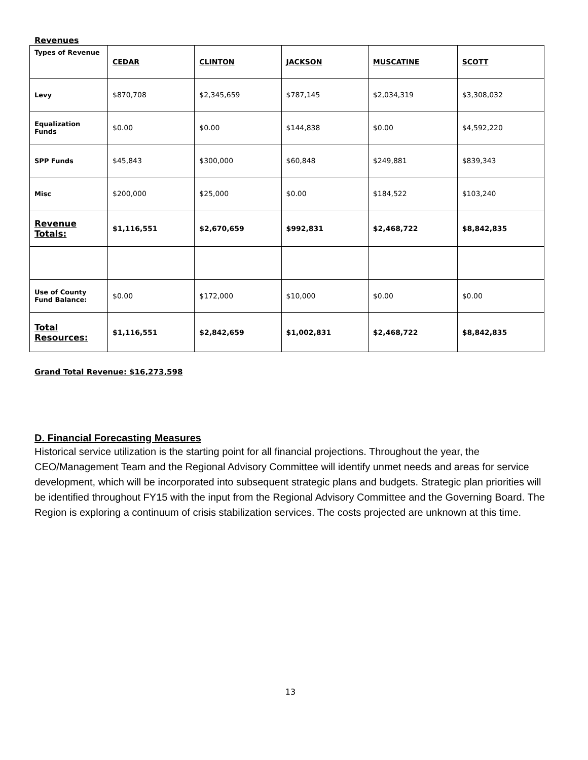Revenues
| Types of Revenue | CEDAR | CLINTON | JACKSON | MUSCATINE | SCOTT |
| Levy | $870,708 | $2,345,659 | $787,145 | $2,034,319 | $3,308,032 |
| Equalization Funds | $0.00 | $0.00 | $144,838 | $0.00 | $4,592,220 |
| SPP Funds | $45,843 | $300,000 | $60,848 | $249,881 | $839,343 |
| Misc | $200,000 | $25,000 | $0.00 | $184,522 | $103,240 |
| Revenue Totals: | $1,116,551 | $2,670,659 | $992,831 | $2,468,722 | $8,842,835 |
| Use of County Fund Balance: | $0.00 | $172,000 | $10,000 | $0.00 | $0.00 |
| Total Resources: | $1,116,551 | $2,842,659 | $1,002,831 | $2,468,722 | $8,842,835 |
Grand Total Revenue: $16,273,598
D. Financial Forecasting Measures
Historical service utilization is the starting point for all financial projections. Throughout the year, the CEO/Management Team and the Regional Advisory Committee will identify unmet needs and areas for service development, which will be incorporated into subsequent strategic plans and budgets. Strategic plan priorities will be identified throughout FY15 with the input from the Regional Advisory Committee and the Governing Board. The Region is exploring a continuum of crisis stabilization services. The costs projected are unknown at this time.
13